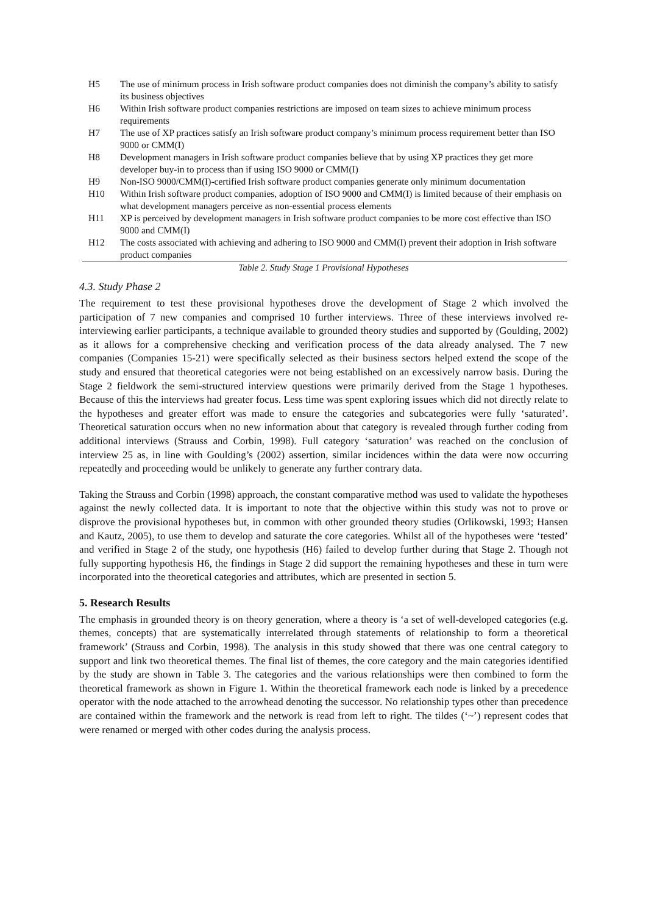| H5 | The use of minimum process in Irish software product companies does not diminish the company’s ability to satisfy its business objectives |
| H6 | Within Irish software product companies restrictions are imposed on team sizes to achieve minimum process requirements |
| H7 | The use of XP practices satisfy an Irish software product company’s minimum process requirement better than ISO 9000 or CMM(I) |
| H8 | Development managers in Irish software product companies believe that by using XP practices they get more developer buy-in to process than if using ISO 9000 or CMM(I) |
| H9 | Non-ISO 9000/CMM(I)-certified Irish software product companies generate only minimum documentation |
| H10 | Within Irish software product companies, adoption of ISO 9000 and CMM(I) is limited because of their emphasis on what development managers perceive as non-essential process elements |
| H11 | XP is perceived by development managers in Irish software product companies to be more cost effective than ISO 9000 and CMM(I) |
| H12 | The costs associated with achieving and adhering to ISO 9000 and CMM(I) prevent their adoption in Irish software product companies |
Table 2. Study Stage 1 Provisional Hypotheses
4.3. Study Phase 2
The requirement to test these provisional hypotheses drove the development of Stage 2 which involved the participation of 7 new companies and comprised 10 further interviews. Three of these interviews involved re-interviewing earlier participants, a technique available to grounded theory studies and supported by (Goulding, 2002) as it allows for a comprehensive checking and verification process of the data already analysed. The 7 new companies (Companies 15-21) were specifically selected as their business sectors helped extend the scope of the study and ensured that theoretical categories were not being established on an excessively narrow basis. During the Stage 2 fieldwork the semi-structured interview questions were primarily derived from the Stage 1 hypotheses. Because of this the interviews had greater focus. Less time was spent exploring issues which did not directly relate to the hypotheses and greater effort was made to ensure the categories and subcategories were fully ‘saturated’. Theoretical saturation occurs when no new information about that category is revealed through further coding from additional interviews (Strauss and Corbin, 1998). Full category ‘saturation’ was reached on the conclusion of interview 25 as, in line with Goulding’s (2002) assertion, similar incidences within the data were now occurring repeatedly and proceeding would be unlikely to generate any further contrary data.
Taking the Strauss and Corbin (1998) approach, the constant comparative method was used to validate the hypotheses against the newly collected data. It is important to note that the objective within this study was not to prove or disprove the provisional hypotheses but, in common with other grounded theory studies (Orlikowski, 1993; Hansen and Kautz, 2005), to use them to develop and saturate the core categories. Whilst all of the hypotheses were ‘tested’ and verified in Stage 2 of the study, one hypothesis (H6) failed to develop further during that Stage 2. Though not fully supporting hypothesis H6, the findings in Stage 2 did support the remaining hypotheses and these in turn were incorporated into the theoretical categories and attributes, which are presented in section 5.
5. Research Results
The emphasis in grounded theory is on theory generation, where a theory is ‘a set of well-developed categories (e.g. themes, concepts) that are systematically interrelated through statements of relationship to form a theoretical framework’ (Strauss and Corbin, 1998). The analysis in this study showed that there was one central category to support and link two theoretical themes. The final list of themes, the core category and the main categories identified by the study are shown in Table 3. The categories and the various relationships were then combined to form the theoretical framework as shown in Figure 1. Within the theoretical framework each node is linked by a precedence operator with the node attached to the arrowhead denoting the successor. No relationship types other than precedence are contained within the framework and the network is read from left to right. The tildes (‘~’) represent codes that were renamed or merged with other codes during the analysis process.